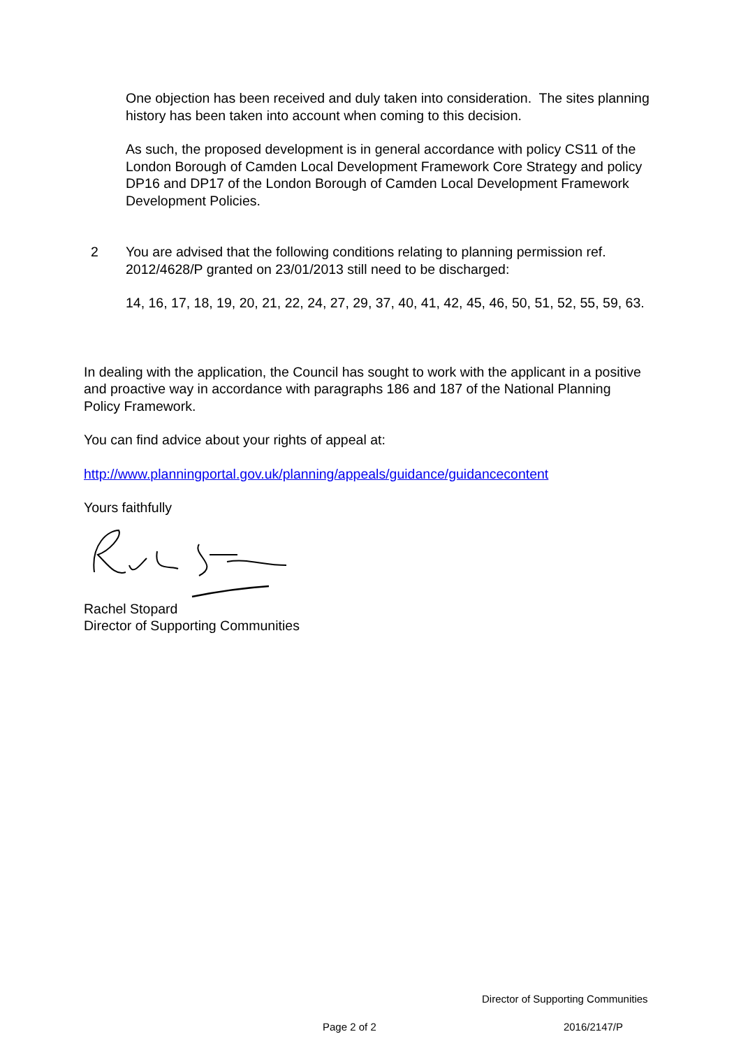One objection has been received and duly taken into consideration. The sites planning history has been taken into account when coming to this decision.
As such, the proposed development is in general accordance with policy CS11 of the London Borough of Camden Local Development Framework Core Strategy and policy DP16 and DP17 of the London Borough of Camden Local Development Framework Development Policies.
2 You are advised that the following conditions relating to planning permission ref. 2012/4628/P granted on 23/01/2013 still need to be discharged:
14, 16, 17, 18, 19, 20, 21, 22, 24, 27, 29, 37, 40, 41, 42, 45, 46, 50, 51, 52, 55, 59, 63.
In dealing with the application, the Council has sought to work with the applicant in a positive and proactive way in accordance with paragraphs 186 and 187 of the National Planning Policy Framework.
You can find advice about your rights of appeal at:
http://www.planningportal.gov.uk/planning/appeals/guidance/guidancecontent
Yours faithfully
Rachel Stopard
Director of Supporting Communities
Director of Supporting Communities
Page 2 of 2 2016/2147/P